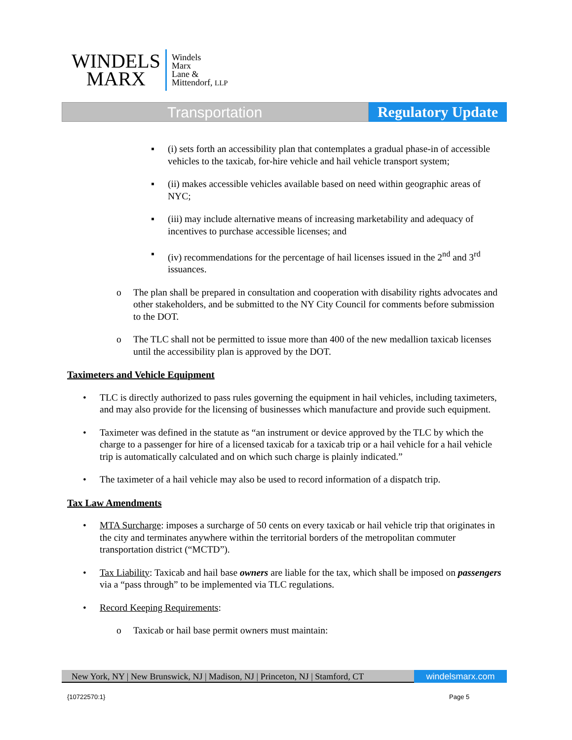WINDELS
MARX
Windels
Marx
Lane &
Mittendorf, LLP
Transportation Regulatory Update
▪ (i) sets forth an accessibility plan that contemplates a gradual phase-in of accessible vehicles to the taxicab, for-hire vehicle and hail vehicle transport system;
▪ (ii) makes accessible vehicles available based on need within geographic areas of NYC;
▪ (iii) may include alternative means of increasing marketability and adequacy of incentives to purchase accessible licenses; and
▪ (iv) recommendations for the percentage of hail licenses issued in the 2<sup>nd</sup> and 3<sup>rd</sup> issuances.
o The plan shall be prepared in consultation and cooperation with disability rights advocates and other stakeholders, and be submitted to the NY City Council for comments before submission to the DOT.
o The TLC shall not be permitted to issue more than 400 of the new medallion taxicab licenses until the accessibility plan is approved by the DOT.
Taximeters and Vehicle Equipment
• TLC is directly authorized to pass rules governing the equipment in hail vehicles, including taximeters, and may also provide for the licensing of businesses which manufacture and provide such equipment.
• Taximeter was defined in the statute as “an instrument or device approved by the TLC by which the charge to a passenger for hire of a licensed taxicab for a taxicab trip or a hail vehicle for a hail vehicle trip is automatically calculated and on which such charge is plainly indicated.”
• The taximeter of a hail vehicle may also be used to record information of a dispatch trip.
Tax Law Amendments
• MTA Surcharge: imposes a surcharge of 50 cents on every taxicab or hail vehicle trip that originates in the city and terminates anywhere within the territorial borders of the metropolitan commuter transportation district (“MCTD”).
• Tax Liability: Taxicab and hail base owners are liable for the tax, which shall be imposed on passengers via a “pass through” to be implemented via TLC regulations.
• Record Keeping Requirements:
o Taxicab or hail base permit owners must maintain:
New York, NY | New Brunswick, NJ | Madison, NJ | Princeton, NJ | Stamford, CT
windelsmarx.com
{10722570:1} Page 5